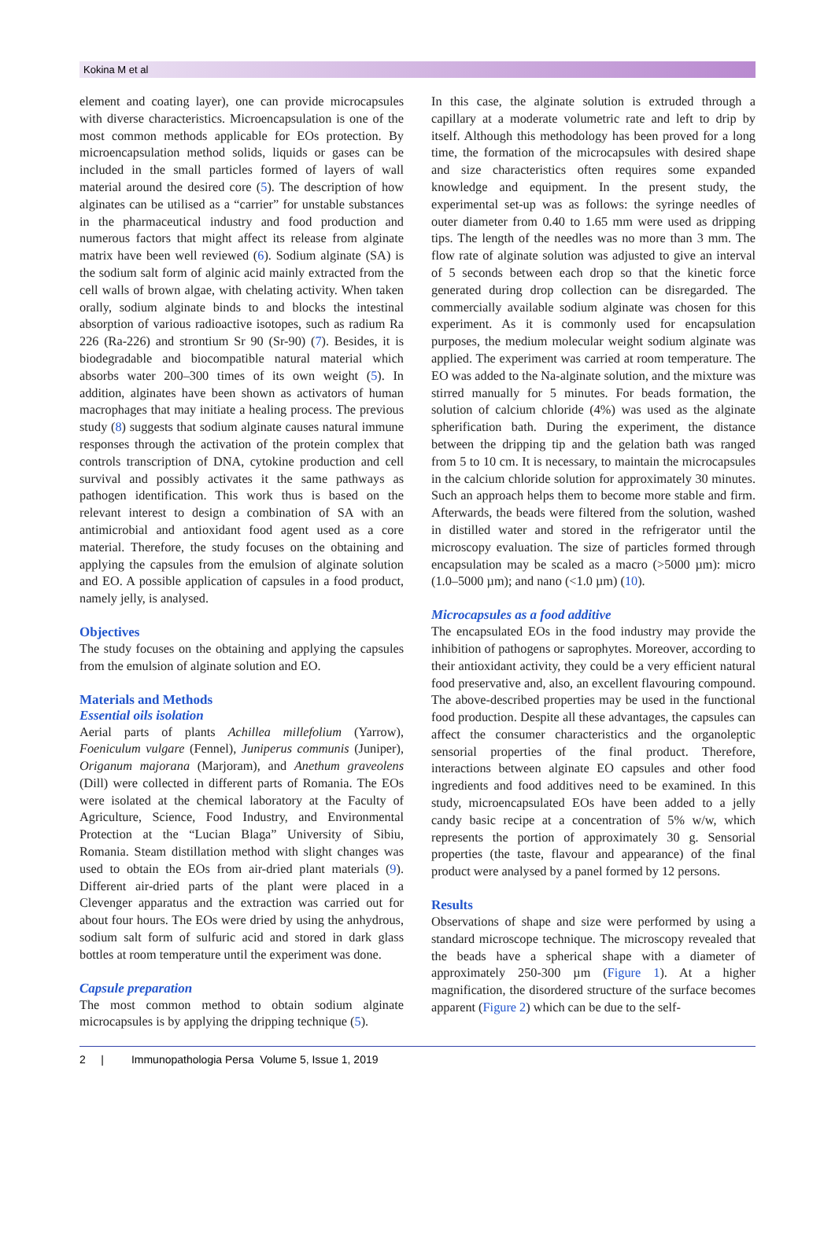Kokina M et al
element and coating layer), one can provide microcapsules with diverse characteristics. Microencapsulation is one of the most common methods applicable for EOs protection. By microencapsulation method solids, liquids or gases can be included in the small particles formed of layers of wall material around the desired core (5). The description of how alginates can be utilised as a “carrier” for unstable substances in the pharmaceutical industry and food production and numerous factors that might affect its release from alginate matrix have been well reviewed (6). Sodium alginate (SA) is the sodium salt form of alginic acid mainly extracted from the cell walls of brown algae, with chelating activity. When taken orally, sodium alginate binds to and blocks the intestinal absorption of various radioactive isotopes, such as radium Ra 226 (Ra-226) and strontium Sr 90 (Sr-90) (7). Besides, it is biodegradable and biocompatible natural material which absorbs water 200–300 times of its own weight (5). In addition, alginates have been shown as activators of human macrophages that may initiate a healing process. The previous study (8) suggests that sodium alginate causes natural immune responses through the activation of the protein complex that controls transcription of DNA, cytokine production and cell survival and possibly activates it the same pathways as pathogen identification. This work thus is based on the relevant interest to design a combination of SA with an antimicrobial and antioxidant food agent used as a core material. Therefore, the study focuses on the obtaining and applying the capsules from the emulsion of alginate solution and EO. A possible application of capsules in a food product, namely jelly, is analysed.
Objectives
The study focuses on the obtaining and applying the capsules from the emulsion of alginate solution and EO.
Materials and Methods
Essential oils isolation
Aerial parts of plants Achillea millefolium (Yarrow), Foeniculum vulgare (Fennel), Juniperus communis (Juniper), Origanum majorana (Marjoram), and Anethum graveolens (Dill) were collected in different parts of Romania. The EOs were isolated at the chemical laboratory at the Faculty of Agriculture, Science, Food Industry, and Environmental Protection at the “Lucian Blaga” University of Sibiu, Romania. Steam distillation method with slight changes was used to obtain the EOs from air-dried plant materials (9). Different air-dried parts of the plant were placed in a Clevenger apparatus and the extraction was carried out for about four hours. The EOs were dried by using the anhydrous, sodium salt form of sulfuric acid and stored in dark glass bottles at room temperature until the experiment was done.
Capsule preparation
The most common method to obtain sodium alginate microcapsules is by applying the dripping technique (5).
In this case, the alginate solution is extruded through a capillary at a moderate volumetric rate and left to drip by itself. Although this methodology has been proved for a long time, the formation of the microcapsules with desired shape and size characteristics often requires some expanded knowledge and equipment. In the present study, the experimental set-up was as follows: the syringe needles of outer diameter from 0.40 to 1.65 mm were used as dripping tips. The length of the needles was no more than 3 mm. The flow rate of alginate solution was adjusted to give an interval of 5 seconds between each drop so that the kinetic force generated during drop collection can be disregarded. The commercially available sodium alginate was chosen for this experiment. As it is commonly used for encapsulation purposes, the medium molecular weight sodium alginate was applied. The experiment was carried at room temperature. The EO was added to the Na-alginate solution, and the mixture was stirred manually for 5 minutes. For beads formation, the solution of calcium chloride (4%) was used as the alginate spherification bath. During the experiment, the distance between the dripping tip and the gelation bath was ranged from 5 to 10 cm. It is necessary, to maintain the microcapsules in the calcium chloride solution for approximately 30 minutes. Such an approach helps them to become more stable and firm. Afterwards, the beads were filtered from the solution, washed in distilled water and stored in the refrigerator until the microscopy evaluation. The size of particles formed through encapsulation may be scaled as a macro (>5000 µm): micro (1.0–5000 µm); and nano (<1.0 µm) (10).
Microcapsules as a food additive
The encapsulated EOs in the food industry may provide the inhibition of pathogens or saprophytes. Moreover, according to their antioxidant activity, they could be a very efficient natural food preservative and, also, an excellent flavouring compound. The above-described properties may be used in the functional food production. Despite all these advantages, the capsules can affect the consumer characteristics and the organoleptic sensorial properties of the final product. Therefore, interactions between alginate EO capsules and other food ingredients and food additives need to be examined. In this study, microencapsulated EOs have been added to a jelly candy basic recipe at a concentration of 5% w/w, which represents the portion of approximately 30 g. Sensorial properties (the taste, flavour and appearance) of the final product were analysed by a panel formed by 12 persons.
Results
Observations of shape and size were performed by using a standard microscope technique. The microscopy revealed that the beads have a spherical shape with a diameter of approximately 250-300 µm (Figure 1). At a higher magnification, the disordered structure of the surface becomes apparent (Figure 2) which can be due to the self-
2 | Immunopathologia Persa Volume 5, Issue 1, 2019